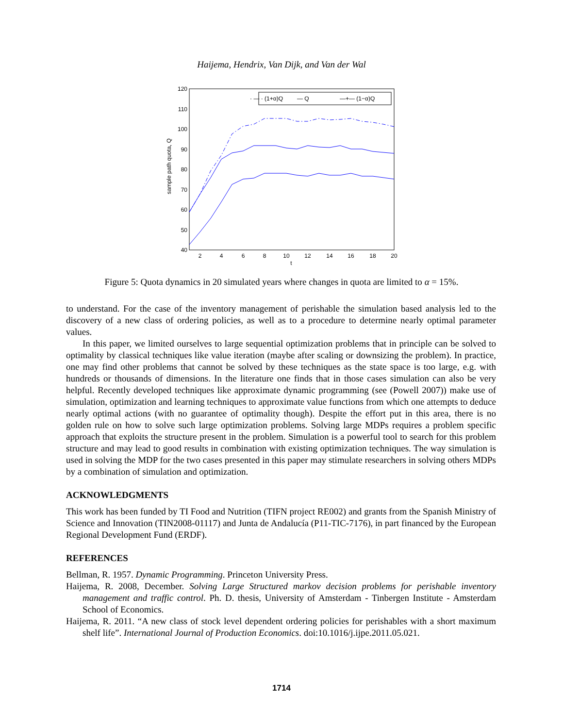Haijema, Hendrix, Van Dijk, and Van der Wal
120
110
100
90
80
70
60
50
40
2
4
6
8
10
12
14
16
18
20
t
sample path quota, Q
· — · (1+α)Q
— Q
—+— (1−α)Q
Figure 5: Quota dynamics in 20 simulated years where changes in quota are limited to α = 15%.
to understand. For the case of the inventory management of perishable the simulation based analysis led to the discovery of a new class of ordering policies, as well as to a procedure to determine nearly optimal parameter values.
In this paper, we limited ourselves to large sequential optimization problems that in principle can be solved to optimality by classical techniques like value iteration (maybe after scaling or downsizing the problem). In practice, one may find other problems that cannot be solved by these techniques as the state space is too large, e.g. with hundreds or thousands of dimensions. In the literature one finds that in those cases simulation can also be very helpful. Recently developed techniques like approximate dynamic programming (see (Powell 2007)) make use of simulation, optimization and learning techniques to approximate value functions from which one attempts to deduce nearly optimal actions (with no guarantee of optimality though). Despite the effort put in this area, there is no golden rule on how to solve such large optimization problems. Solving large MDPs requires a problem specific approach that exploits the structure present in the problem. Simulation is a powerful tool to search for this problem structure and may lead to good results in combination with existing optimization techniques. The way simulation is used in solving the MDP for the two cases presented in this paper may stimulate researchers in solving others MDPs by a combination of simulation and optimization.
ACKNOWLEDGMENTS
This work has been funded by TI Food and Nutrition (TIFN project RE002) and grants from the Spanish Ministry of Science and Innovation (TIN2008-01117) and Junta de Andalucía (P11-TIC-7176), in part financed by the European Regional Development Fund (ERDF).
REFERENCES
Bellman, R. 1957. Dynamic Programming. Princeton University Press.
Haijema, R. 2008, December. Solving Large Structured markov decision problems for perishable inventory management and traffic control. Ph. D. thesis, University of Amsterdam - Tinbergen Institute - Amsterdam School of Economics.
Haijema, R. 2011. “A new class of stock level dependent ordering policies for perishables with a short maximum shelf life”. International Journal of Production Economics. doi:10.1016/j.ijpe.2011.05.021.
1714